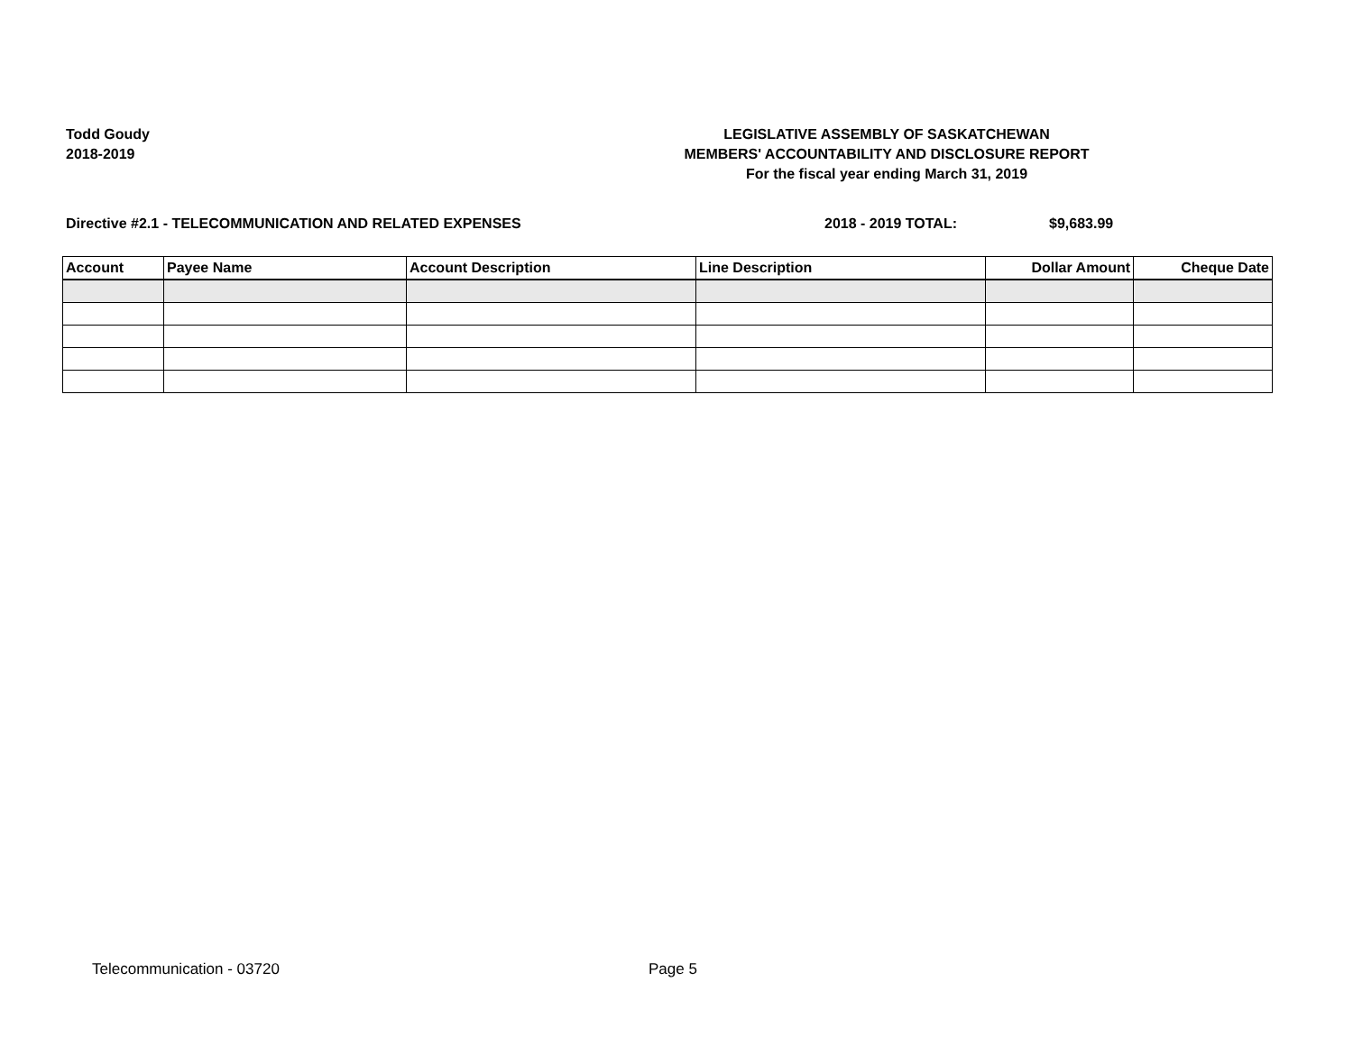Todd Goudy
2018-2019
LEGISLATIVE ASSEMBLY OF SASKATCHEWAN
MEMBERS' ACCOUNTABILITY AND DISCLOSURE REPORT
For the fiscal year ending March 31, 2019
Directive #2.1 - TELECOMMUNICATION AND RELATED EXPENSES 2018 - 2019 TOTAL: $9,683.99
| Account | Payee Name | Account Description | Line Description | Dollar Amount | Cheque Date |
| --- | --- | --- | --- | --- | --- |
Telecommunication - 03720 Page 5